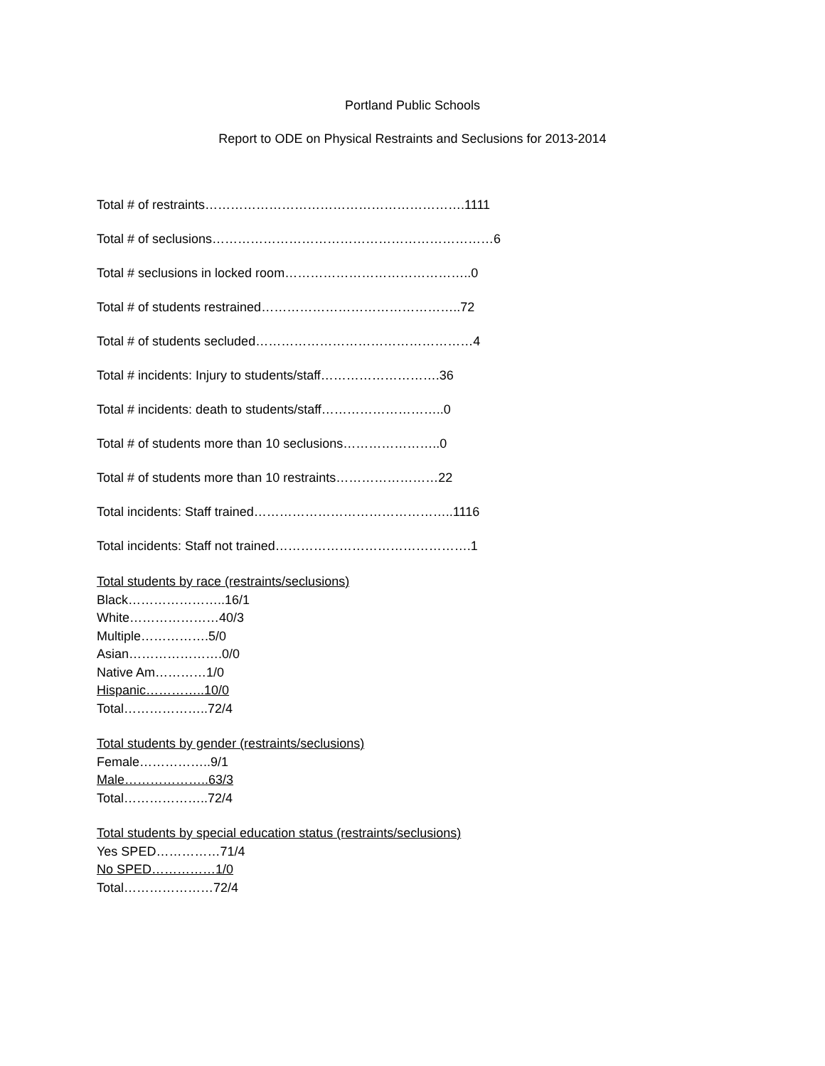Portland Public Schools
Report to ODE on Physical Restraints and Seclusions for 2013-2014
Total # of restraints…………………………………………………….1111
Total # of seclusions…………………………………………………………6
Total # seclusions in locked room……………………………………..0
Total # of students restrained………………………………………..72
Total # of students secluded……………………………………………4
Total # incidents: Injury to students/staff……………………….36
Total # incidents: death to students/staff………………………..0
Total # of students more than 10 seclusions…………………..0
Total # of students more than 10 restraints……………………22
Total incidents: Staff trained………………………………………..1116
Total incidents: Staff not trained……………………………………….1
Total students by race (restraints/seclusions)
Black…………………..16/1
White…………………40/3
Multiple…………….5/0
Asian………………….0/0
Native Am…………1/0
Hispanic…………..10/0
Total………………..72/4
Total students by gender (restraints/seclusions)
Female……………..9/1
Male………………..63/3
Total………………..72/4
Total students by special education status (restraints/seclusions)
Yes SPED……………71/4
No SPED……………1/0
Total…………………72/4